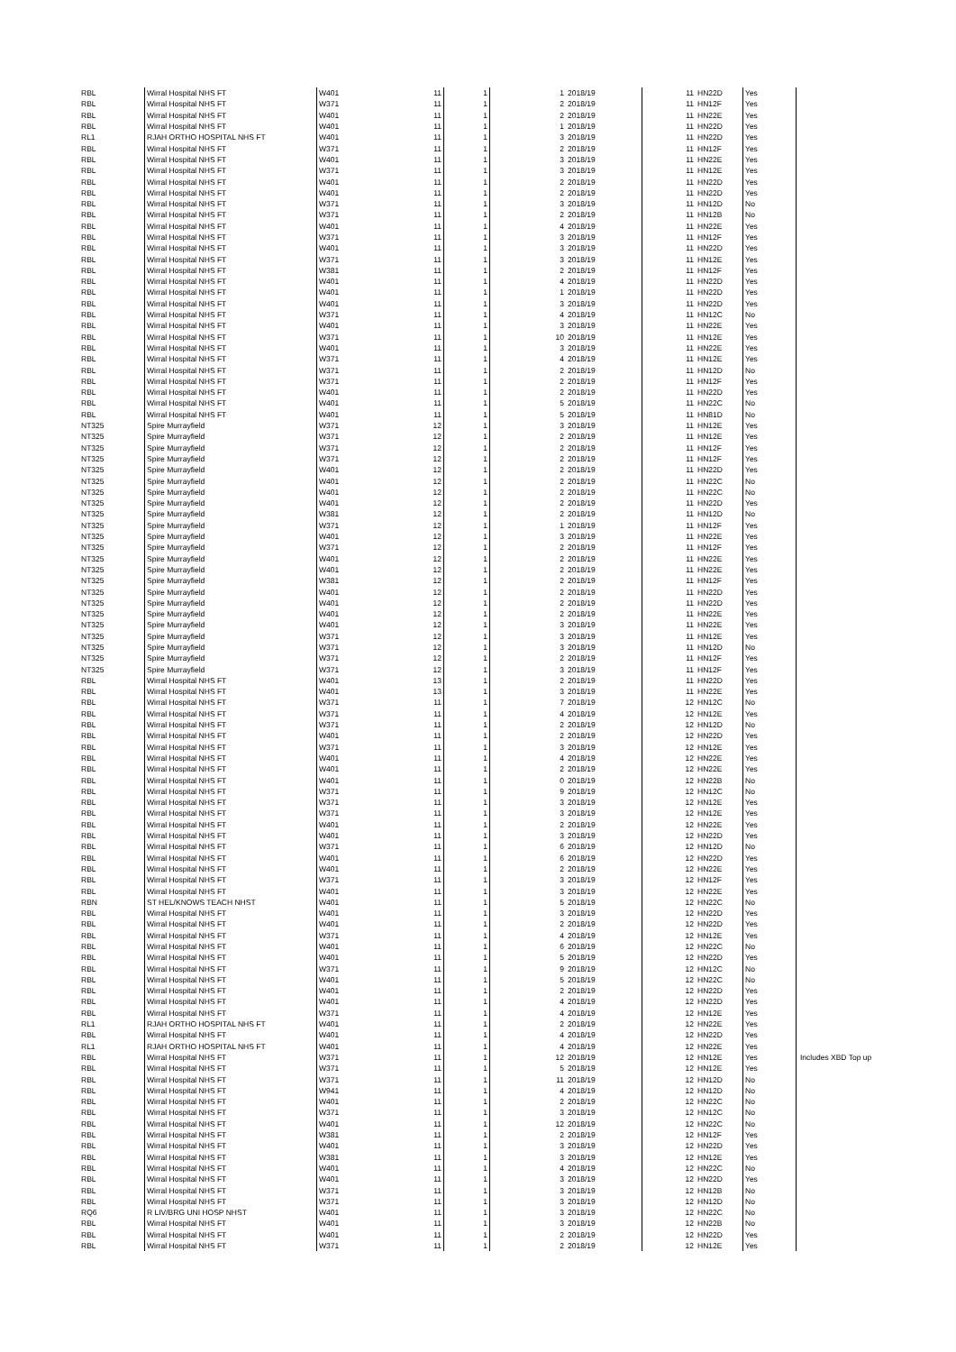| RBL | Wirral Hospital NHS FT | W401 | 11 | 1 | 1 | 2018/19 | 11 | HN22D | Yes | |
| RBL | Wirral Hospital NHS FT | W371 | 11 | 1 | 2 | 2018/19 | 11 | HN12F | Yes | |
| RBL | Wirral Hospital NHS FT | W401 | 11 | 1 | 2 | 2018/19 | 11 | HN22E | Yes | |
| RBL | Wirral Hospital NHS FT | W401 | 11 | 1 | 1 | 2018/19 | 11 | HN22D | Yes | |
| RL1 | RJAH ORTHO HOSPITAL NHS FT | W401 | 11 | 1 | 3 | 2018/19 | 11 | HN22D | Yes | |
| RBL | Wirral Hospital NHS FT | W371 | 11 | 1 | 2 | 2018/19 | 11 | HN12F | Yes | |
| RBL | Wirral Hospital NHS FT | W401 | 11 | 1 | 3 | 2018/19 | 11 | HN22E | Yes | |
| RBL | Wirral Hospital NHS FT | W371 | 11 | 1 | 3 | 2018/19 | 11 | HN12E | Yes | |
| RBL | Wirral Hospital NHS FT | W401 | 11 | 1 | 2 | 2018/19 | 11 | HN22D | Yes | |
| RBL | Wirral Hospital NHS FT | W401 | 11 | 1 | 2 | 2018/19 | 11 | HN22D | Yes | |
| RBL | Wirral Hospital NHS FT | W371 | 11 | 1 | 3 | 2018/19 | 11 | HN12D | No | |
| RBL | Wirral Hospital NHS FT | W371 | 11 | 1 | 2 | 2018/19 | 11 | HN12B | No | |
| RBL | Wirral Hospital NHS FT | W401 | 11 | 1 | 4 | 2018/19 | 11 | HN22E | Yes | |
| RBL | Wirral Hospital NHS FT | W371 | 11 | 1 | 3 | 2018/19 | 11 | HN12F | Yes | |
| RBL | Wirral Hospital NHS FT | W401 | 11 | 1 | 3 | 2018/19 | 11 | HN22D | Yes | |
| RBL | Wirral Hospital NHS FT | W371 | 11 | 1 | 3 | 2018/19 | 11 | HN12E | Yes | |
| RBL | Wirral Hospital NHS FT | W381 | 11 | 1 | 2 | 2018/19 | 11 | HN12F | Yes | |
| RBL | Wirral Hospital NHS FT | W401 | 11 | 1 | 4 | 2018/19 | 11 | HN22D | Yes | |
| RBL | Wirral Hospital NHS FT | W401 | 11 | 1 | 1 | 2018/19 | 11 | HN22D | Yes | |
| RBL | Wirral Hospital NHS FT | W401 | 11 | 1 | 3 | 2018/19 | 11 | HN22D | Yes | |
| RBL | Wirral Hospital NHS FT | W371 | 11 | 1 | 4 | 2018/19 | 11 | HN12C | No | |
| RBL | Wirral Hospital NHS FT | W401 | 11 | 1 | 3 | 2018/19 | 11 | HN22E | Yes | |
| RBL | Wirral Hospital NHS FT | W371 | 11 | 1 | 10 | 2018/19 | 11 | HN12E | Yes | |
| RBL | Wirral Hospital NHS FT | W401 | 11 | 1 | 3 | 2018/19 | 11 | HN22E | Yes | |
| RBL | Wirral Hospital NHS FT | W371 | 11 | 1 | 4 | 2018/19 | 11 | HN12E | Yes | |
| RBL | Wirral Hospital NHS FT | W371 | 11 | 1 | 2 | 2018/19 | 11 | HN12D | No | |
| RBL | Wirral Hospital NHS FT | W371 | 11 | 1 | 2 | 2018/19 | 11 | HN12F | Yes | |
| RBL | Wirral Hospital NHS FT | W401 | 11 | 1 | 2 | 2018/19 | 11 | HN22D | Yes | |
| RBL | Wirral Hospital NHS FT | W401 | 11 | 1 | 5 | 2018/19 | 11 | HN22C | No | |
| RBL | Wirral Hospital NHS FT | W401 | 11 | 1 | 5 | 2018/19 | 11 | HN81D | No | |
| NT325 | Spire Murrayfield | W371 | 12 | 1 | 3 | 2018/19 | 11 | HN12E | Yes | |
| NT325 | Spire Murrayfield | W371 | 12 | 1 | 2 | 2018/19 | 11 | HN12E | Yes | |
| NT325 | Spire Murrayfield | W371 | 12 | 1 | 2 | 2018/19 | 11 | HN12F | Yes | |
| NT325 | Spire Murrayfield | W371 | 12 | 1 | 2 | 2018/19 | 11 | HN12F | Yes | |
| NT325 | Spire Murrayfield | W401 | 12 | 1 | 2 | 2018/19 | 11 | HN22D | Yes | |
| NT325 | Spire Murrayfield | W401 | 12 | 1 | 2 | 2018/19 | 11 | HN22C | No | |
| NT325 | Spire Murrayfield | W401 | 12 | 1 | 2 | 2018/19 | 11 | HN22C | No | |
| NT325 | Spire Murrayfield | W401 | 12 | 1 | 2 | 2018/19 | 11 | HN22D | Yes | |
| NT325 | Spire Murrayfield | W381 | 12 | 1 | 2 | 2018/19 | 11 | HN12D | No | |
| NT325 | Spire Murrayfield | W371 | 12 | 1 | 1 | 2018/19 | 11 | HN12F | Yes | |
| NT325 | Spire Murrayfield | W401 | 12 | 1 | 3 | 2018/19 | 11 | HN22E | Yes | |
| NT325 | Spire Murrayfield | W371 | 12 | 1 | 2 | 2018/19 | 11 | HN12F | Yes | |
| NT325 | Spire Murrayfield | W401 | 12 | 1 | 2 | 2018/19 | 11 | HN22E | Yes | |
| NT325 | Spire Murrayfield | W401 | 12 | 1 | 2 | 2018/19 | 11 | HN22E | Yes | |
| NT325 | Spire Murrayfield | W381 | 12 | 1 | 2 | 2018/19 | 11 | HN12F | Yes | |
| NT325 | Spire Murrayfield | W401 | 12 | 1 | 2 | 2018/19 | 11 | HN22D | Yes | |
| NT325 | Spire Murrayfield | W401 | 12 | 1 | 2 | 2018/19 | 11 | HN22D | Yes | |
| NT325 | Spire Murrayfield | W401 | 12 | 1 | 2 | 2018/19 | 11 | HN22E | Yes | |
| NT325 | Spire Murrayfield | W401 | 12 | 1 | 3 | 2018/19 | 11 | HN22E | Yes | |
| NT325 | Spire Murrayfield | W371 | 12 | 1 | 3 | 2018/19 | 11 | HN12E | Yes | |
| NT325 | Spire Murrayfield | W371 | 12 | 1 | 3 | 2018/19 | 11 | HN12D | No | |
| NT325 | Spire Murrayfield | W371 | 12 | 1 | 2 | 2018/19 | 11 | HN12F | Yes | |
| NT325 | Spire Murrayfield | W371 | 12 | 1 | 3 | 2018/19 | 11 | HN12F | Yes | |
| RBL | Wirral Hospital NHS FT | W401 | 13 | 1 | 2 | 2018/19 | 11 | HN22D | Yes | |
| RBL | Wirral Hospital NHS FT | W401 | 13 | 1 | 3 | 2018/19 | 11 | HN22E | Yes | |
| RBL | Wirral Hospital NHS FT | W371 | 11 | 1 | 7 | 2018/19 | 12 | HN12C | No | |
| RBL | Wirral Hospital NHS FT | W371 | 11 | 1 | 4 | 2018/19 | 12 | HN12E | Yes | |
| RBL | Wirral Hospital NHS FT | W371 | 11 | 1 | 2 | 2018/19 | 12 | HN12D | No | |
| RBL | Wirral Hospital NHS FT | W401 | 11 | 1 | 2 | 2018/19 | 12 | HN22D | Yes | |
| RBL | Wirral Hospital NHS FT | W371 | 11 | 1 | 3 | 2018/19 | 12 | HN12E | Yes | |
| RBL | Wirral Hospital NHS FT | W401 | 11 | 1 | 4 | 2018/19 | 12 | HN22E | Yes | |
| RBL | Wirral Hospital NHS FT | W401 | 11 | 1 | 2 | 2018/19 | 12 | HN22E | Yes | |
| RBL | Wirral Hospital NHS FT | W401 | 11 | 1 | 0 | 2018/19 | 12 | HN22B | No | |
| RBL | Wirral Hospital NHS FT | W371 | 11 | 1 | 9 | 2018/19 | 12 | HN12C | No | |
| RBL | Wirral Hospital NHS FT | W371 | 11 | 1 | 3 | 2018/19 | 12 | HN12E | Yes | |
| RBL | Wirral Hospital NHS FT | W371 | 11 | 1 | 3 | 2018/19 | 12 | HN12E | Yes | |
| RBL | Wirral Hospital NHS FT | W401 | 11 | 1 | 2 | 2018/19 | 12 | HN22E | Yes | |
| RBL | Wirral Hospital NHS FT | W401 | 11 | 1 | 3 | 2018/19 | 12 | HN22D | Yes | |
| RBL | Wirral Hospital NHS FT | W371 | 11 | 1 | 6 | 2018/19 | 12 | HN12D | No | |
| RBL | Wirral Hospital NHS FT | W401 | 11 | 1 | 6 | 2018/19 | 12 | HN22D | Yes | |
| RBL | Wirral Hospital NHS FT | W401 | 11 | 1 | 2 | 2018/19 | 12 | HN22E | Yes | |
| RBL | Wirral Hospital NHS FT | W371 | 11 | 1 | 3 | 2018/19 | 12 | HN12F | Yes | |
| RBL | Wirral Hospital NHS FT | W401 | 11 | 1 | 3 | 2018/19 | 12 | HN22E | Yes | |
| RBN | ST HEL/KNOWS TEACH NHST | W401 | 11 | 1 | 5 | 2018/19 | 12 | HN22C | No | |
| RBL | Wirral Hospital NHS FT | W401 | 11 | 1 | 3 | 2018/19 | 12 | HN22D | Yes | |
| RBL | Wirral Hospital NHS FT | W401 | 11 | 1 | 2 | 2018/19 | 12 | HN22D | Yes | |
| RBL | Wirral Hospital NHS FT | W371 | 11 | 1 | 4 | 2018/19 | 12 | HN12E | Yes | |
| RBL | Wirral Hospital NHS FT | W401 | 11 | 1 | 6 | 2018/19 | 12 | HN22C | No | |
| RBL | Wirral Hospital NHS FT | W401 | 11 | 1 | 5 | 2018/19 | 12 | HN22D | Yes | |
| RBL | Wirral Hospital NHS FT | W371 | 11 | 1 | 9 | 2018/19 | 12 | HN12C | No | |
| RBL | Wirral Hospital NHS FT | W401 | 11 | 1 | 5 | 2018/19 | 12 | HN22C | No | |
| RBL | Wirral Hospital NHS FT | W401 | 11 | 1 | 2 | 2018/19 | 12 | HN22D | Yes | |
| RBL | Wirral Hospital NHS FT | W401 | 11 | 1 | 4 | 2018/19 | 12 | HN22D | Yes | |
| RBL | Wirral Hospital NHS FT | W371 | 11 | 1 | 4 | 2018/19 | 12 | HN12E | Yes | |
| RL1 | RJAH ORTHO HOSPITAL NHS FT | W401 | 11 | 1 | 2 | 2018/19 | 12 | HN22E | Yes | |
| RBL | Wirral Hospital NHS FT | W401 | 11 | 1 | 4 | 2018/19 | 12 | HN22D | Yes | |
| RL1 | RJAH ORTHO HOSPITAL NHS FT | W401 | 11 | 1 | 4 | 2018/19 | 12 | HN22E | Yes | |
| RBL | Wirral Hospital NHS FT | W371 | 11 | 1 | 12 | 2018/19 | 12 | HN12E | Yes | Includes XBD Top up |
| RBL | Wirral Hospital NHS FT | W371 | 11 | 1 | 5 | 2018/19 | 12 | HN12E | Yes | |
| RBL | Wirral Hospital NHS FT | W371 | 11 | 1 | 11 | 2018/19 | 12 | HN12D | No | |
| RBL | Wirral Hospital NHS FT | W941 | 11 | 1 | 4 | 2018/19 | 12 | HN12D | No | |
| RBL | Wirral Hospital NHS FT | W401 | 11 | 1 | 2 | 2018/19 | 12 | HN22C | No | |
| RBL | Wirral Hospital NHS FT | W371 | 11 | 1 | 3 | 2018/19 | 12 | HN12C | No | |
| RBL | Wirral Hospital NHS FT | W401 | 11 | 1 | 12 | 2018/19 | 12 | HN22C | No | |
| RBL | Wirral Hospital NHS FT | W381 | 11 | 1 | 2 | 2018/19 | 12 | HN12F | Yes | |
| RBL | Wirral Hospital NHS FT | W401 | 11 | 1 | 3 | 2018/19 | 12 | HN22D | Yes | |
| RBL | Wirral Hospital NHS FT | W381 | 11 | 1 | 3 | 2018/19 | 12 | HN12E | Yes | |
| RBL | Wirral Hospital NHS FT | W401 | 11 | 1 | 4 | 2018/19 | 12 | HN22C | No | |
| RBL | Wirral Hospital NHS FT | W401 | 11 | 1 | 3 | 2018/19 | 12 | HN22D | Yes | |
| RBL | Wirral Hospital NHS FT | W371 | 11 | 1 | 3 | 2018/19 | 12 | HN12B | No | |
| RBL | Wirral Hospital NHS FT | W371 | 11 | 1 | 3 | 2018/19 | 12 | HN12D | No | |
| RQ6 | R LIV/BRG UNI HOSP NHST | W401 | 11 | 1 | 3 | 2018/19 | 12 | HN22C | No | |
| RBL | Wirral Hospital NHS FT | W401 | 11 | 1 | 3 | 2018/19 | 12 | HN22B | No | |
| RBL | Wirral Hospital NHS FT | W401 | 11 | 1 | 2 | 2018/19 | 12 | HN22D | Yes | |
| RBL | Wirral Hospital NHS FT | W371 | 11 | 1 | 2 | 2018/19 | 12 | HN12E | Yes | |